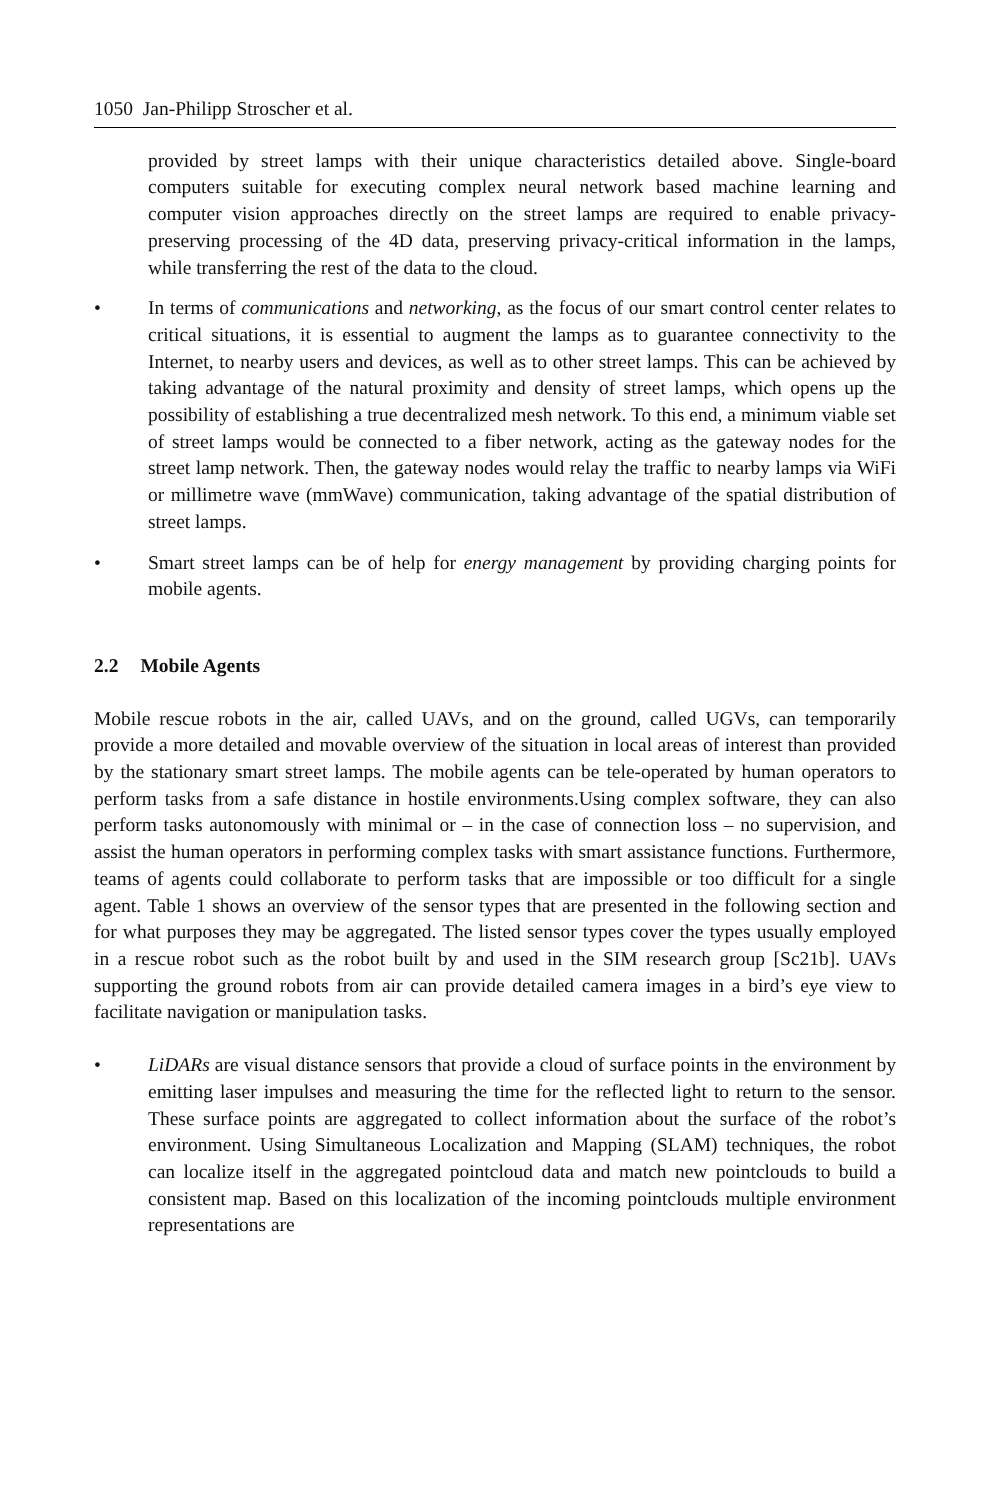1050 Jan-Philipp Stroscher et al.
provided by street lamps with their unique characteristics detailed above. Single-board computers suitable for executing complex neural network based machine learning and computer vision approaches directly on the street lamps are required to enable privacy-preserving processing of the 4D data, preserving privacy-critical information in the lamps, while transferring the rest of the data to the cloud.
• In terms of communications and networking, as the focus of our smart control center relates to critical situations, it is essential to augment the lamps as to guarantee connectivity to the Internet, to nearby users and devices, as well as to other street lamps. This can be achieved by taking advantage of the natural proximity and density of street lamps, which opens up the possibility of establishing a true decentralized mesh network. To this end, a minimum viable set of street lamps would be connected to a fiber network, acting as the gateway nodes for the street lamp network. Then, the gateway nodes would relay the traffic to nearby lamps via WiFi or millimetre wave (mmWave) communication, taking advantage of the spatial distribution of street lamps.
• Smart street lamps can be of help for energy management by providing charging points for mobile agents.
2.2 Mobile Agents
Mobile rescue robots in the air, called UAVs, and on the ground, called UGVs, can temporarily provide a more detailed and movable overview of the situation in local areas of interest than provided by the stationary smart street lamps. The mobile agents can be tele-operated by human operators to perform tasks from a safe distance in hostile environments.Using complex software, they can also perform tasks autonomously with minimal or – in the case of connection loss – no supervision, and assist the human operators in performing complex tasks with smart assistance functions. Furthermore, teams of agents could collaborate to perform tasks that are impossible or too difficult for a single agent. Table 1 shows an overview of the sensor types that are presented in the following section and for what purposes they may be aggregated. The listed sensor types cover the types usually employed in a rescue robot such as the robot built by and used in the SIM research group [Sc21b]. UAVs supporting the ground robots from air can provide detailed camera images in a bird’s eye view to facilitate navigation or manipulation tasks.
• LiDARs are visual distance sensors that provide a cloud of surface points in the environment by emitting laser impulses and measuring the time for the reflected light to return to the sensor. These surface points are aggregated to collect information about the surface of the robot’s environment. Using Simultaneous Localization and Mapping (SLAM) techniques, the robot can localize itself in the aggregated pointcloud data and match new pointclouds to build a consistent map. Based on this localization of the incoming pointclouds multiple environment representations are